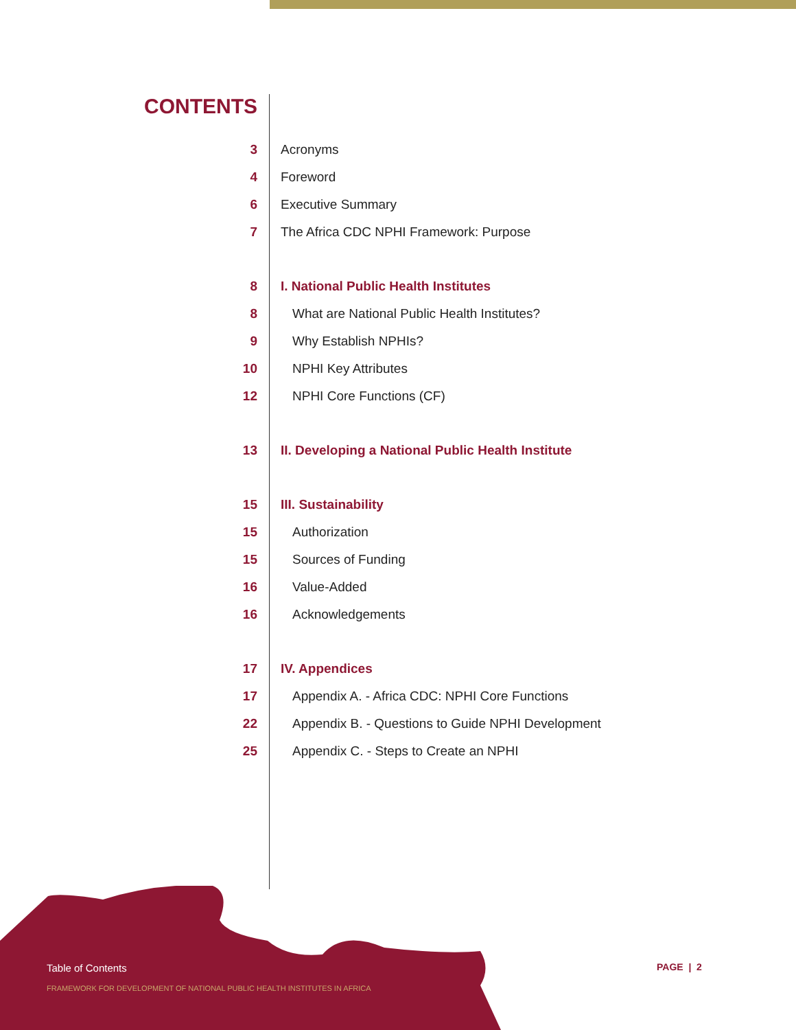CONTENTS
3 Acronyms
4 Foreword
6 Executive Summary
7 The Africa CDC NPHI Framework: Purpose
8 I. National Public Health Institutes
8 What are National Public Health Institutes?
9 Why Establish NPHIs?
10 NPHI Key Attributes
12 NPHI Core Functions (CF)
13 II. Developing a National Public Health Institute
15 III. Sustainability
15 Authorization
15 Sources of Funding
16 Value-Added
16 Acknowledgements
17 IV. Appendices
17 Appendix A. - Africa CDC: NPHI Core Functions
22 Appendix B. - Questions to Guide NPHI Development
25 Appendix C. - Steps to Create an NPHI
Table of Contents
FRAMEWORK FOR DEVELOPMENT OF NATIONAL PUBLIC HEALTH INSTITUTES IN AFRICA
PAGE | 2